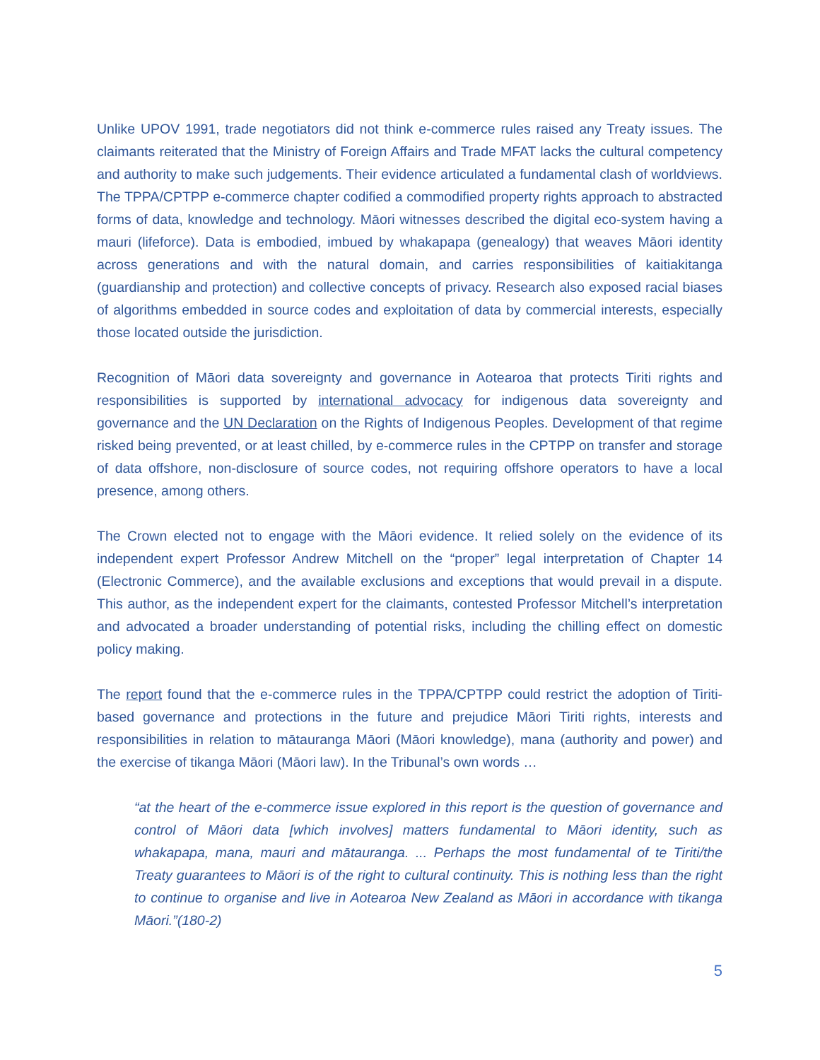Unlike UPOV 1991, trade negotiators did not think e-commerce rules raised any Treaty issues. The claimants reiterated that the Ministry of Foreign Affairs and Trade MFAT lacks the cultural competency and authority to make such judgements. Their evidence articulated a fundamental clash of worldviews. The TPPA/CPTPP e-commerce chapter codified a commodified property rights approach to abstracted forms of data, knowledge and technology. Māori witnesses described the digital eco-system having a mauri (lifeforce). Data is embodied, imbued by whakapapa (genealogy) that weaves Māori identity across generations and with the natural domain, and carries responsibilities of kaitiakitanga (guardianship and protection) and collective concepts of privacy. Research also exposed racial biases of algorithms embedded in source codes and exploitation of data by commercial interests, especially those located outside the jurisdiction.
Recognition of Māori data sovereignty and governance in Aotearoa that protects Tiriti rights and responsibilities is supported by international advocacy for indigenous data sovereignty and governance and the UN Declaration on the Rights of Indigenous Peoples. Development of that regime risked being prevented, or at least chilled, by e-commerce rules in the CPTPP on transfer and storage of data offshore, non-disclosure of source codes, not requiring offshore operators to have a local presence, among others.
The Crown elected not to engage with the Māori evidence. It relied solely on the evidence of its independent expert Professor Andrew Mitchell on the “proper” legal interpretation of Chapter 14 (Electronic Commerce), and the available exclusions and exceptions that would prevail in a dispute. This author, as the independent expert for the claimants, contested Professor Mitchell’s interpretation and advocated a broader understanding of potential risks, including the chilling effect on domestic policy making.
The report found that the e-commerce rules in the TPPA/CPTPP could restrict the adoption of Tiriti-based governance and protections in the future and prejudice Māori Tiriti rights, interests and responsibilities in relation to mātauranga Māori (Māori knowledge), mana (authority and power) and the exercise of tikanga Māori (Māori law). In the Tribunal’s own words …
“at the heart of the e-commerce issue explored in this report is the question of governance and control of Māori data [which involves] matters fundamental to Māori identity, such as whakapapa, mana, mauri and mātauranga. ... Perhaps the most fundamental of te Tiriti/the Treaty guarantees to Māori is of the right to cultural continuity. This is nothing less than the right to continue to organise and live in Aotearoa New Zealand as Māori in accordance with tikanga Māori.”(180-2)
5